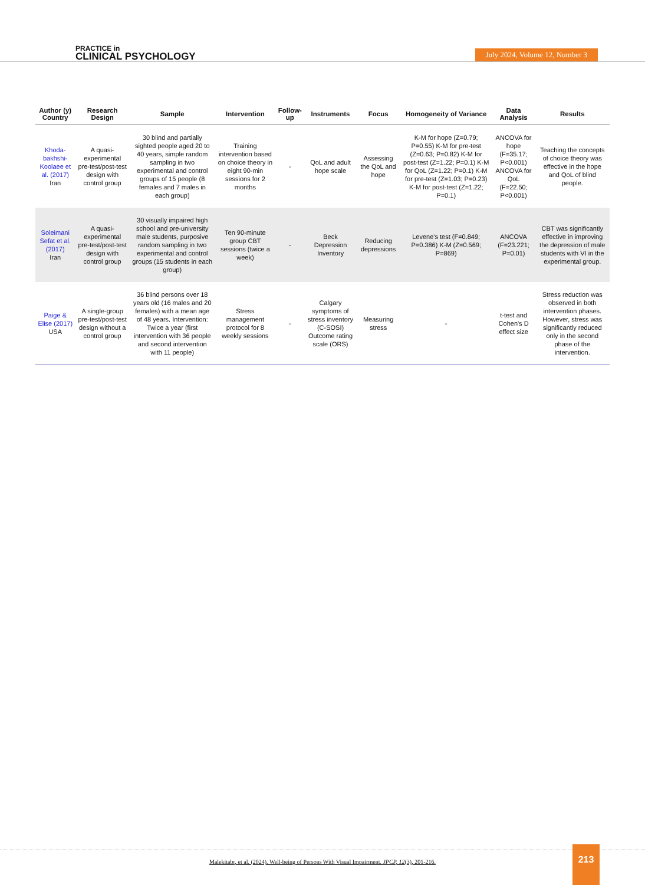PRACTICE in
CLINICAL PSYCHOLOGY
July 2024, Volume 12, Number 3
| Author (y) Country | Research Design | Sample | Intervention | Follow-up | Instruments | Focus | Homogeneity of Variance | Data Analysis | Results |
| --- | --- | --- | --- | --- | --- | --- | --- | --- | --- |
| Khoda-bakhshi-Koolaee et al. (2017) Iran | A quasi-experimental pre-test/post-test design with control group | 30 blind and partially sighted people aged 20 to 40 years, simple random sampling in two experimental and control groups of 15 people (8 females and 7 males in each group) | Training intervention based on choice theory in eight 90-min sessions for 2 months | - | QoL and adult hope scale | Assessing the QoL and hope | K-M for hope (Z=0.79; P=0.55) K-M for pre-test (Z=0.63; P=0.82) K-M for post-test (Z=1.22; P=0.1) K-M for QoL (Z=1.22; P=0.1) K-M for pre-test (Z=1.03; P=0.23) K-M for post-test (Z=1.22; P=0.1) | ANCOVA for hope (F=35.17; P<0.001) ANCOVA for QoL (F=22.50; P<0.001) | Teaching the concepts of choice theory was effective in the hope and QoL of blind people. |
| Soleimani Sefat et al. (2017) Iran | A quasi-experimental pre-test/post-test design with control group | 30 visually impaired high school and pre-university male students, purposive random sampling in two experimental and control groups (15 students in each group) | Ten 90-minute group CBT sessions (twice a week) | - | Beck Depression Inventory | Reducing depressions | Levene's test (F=0.849; P=0.386) K-M (Z=0.569; P=869) | ANCOVA (F=23.221; P=0.01) | CBT was significantly effective in improving the depression of male students with VI in the experimental group. |
| Paige & Elise (2017) USA | A single-group pre-test/post-test design without a control group | 36 blind persons over 18 years old (16 males and 20 females) with a mean age of 48 years. Intervention: Twice a year (first intervention with 36 people and second intervention with 11 people) | Stress management protocol for 8 weekly sessions | - | Calgary symptoms of stress inventory (C-SOSI) Outcome rating scale (ORS) | Measuring stress | - | t-test and Cohen's D effect size | Stress reduction was observed in both intervention phases. However, stress was significantly reduced only in the second phase of the intervention. |
Malekitabr, et al. (2024). Well-being of Persons With Visual Impairment. JPCP, 12(3), 201-216. 213